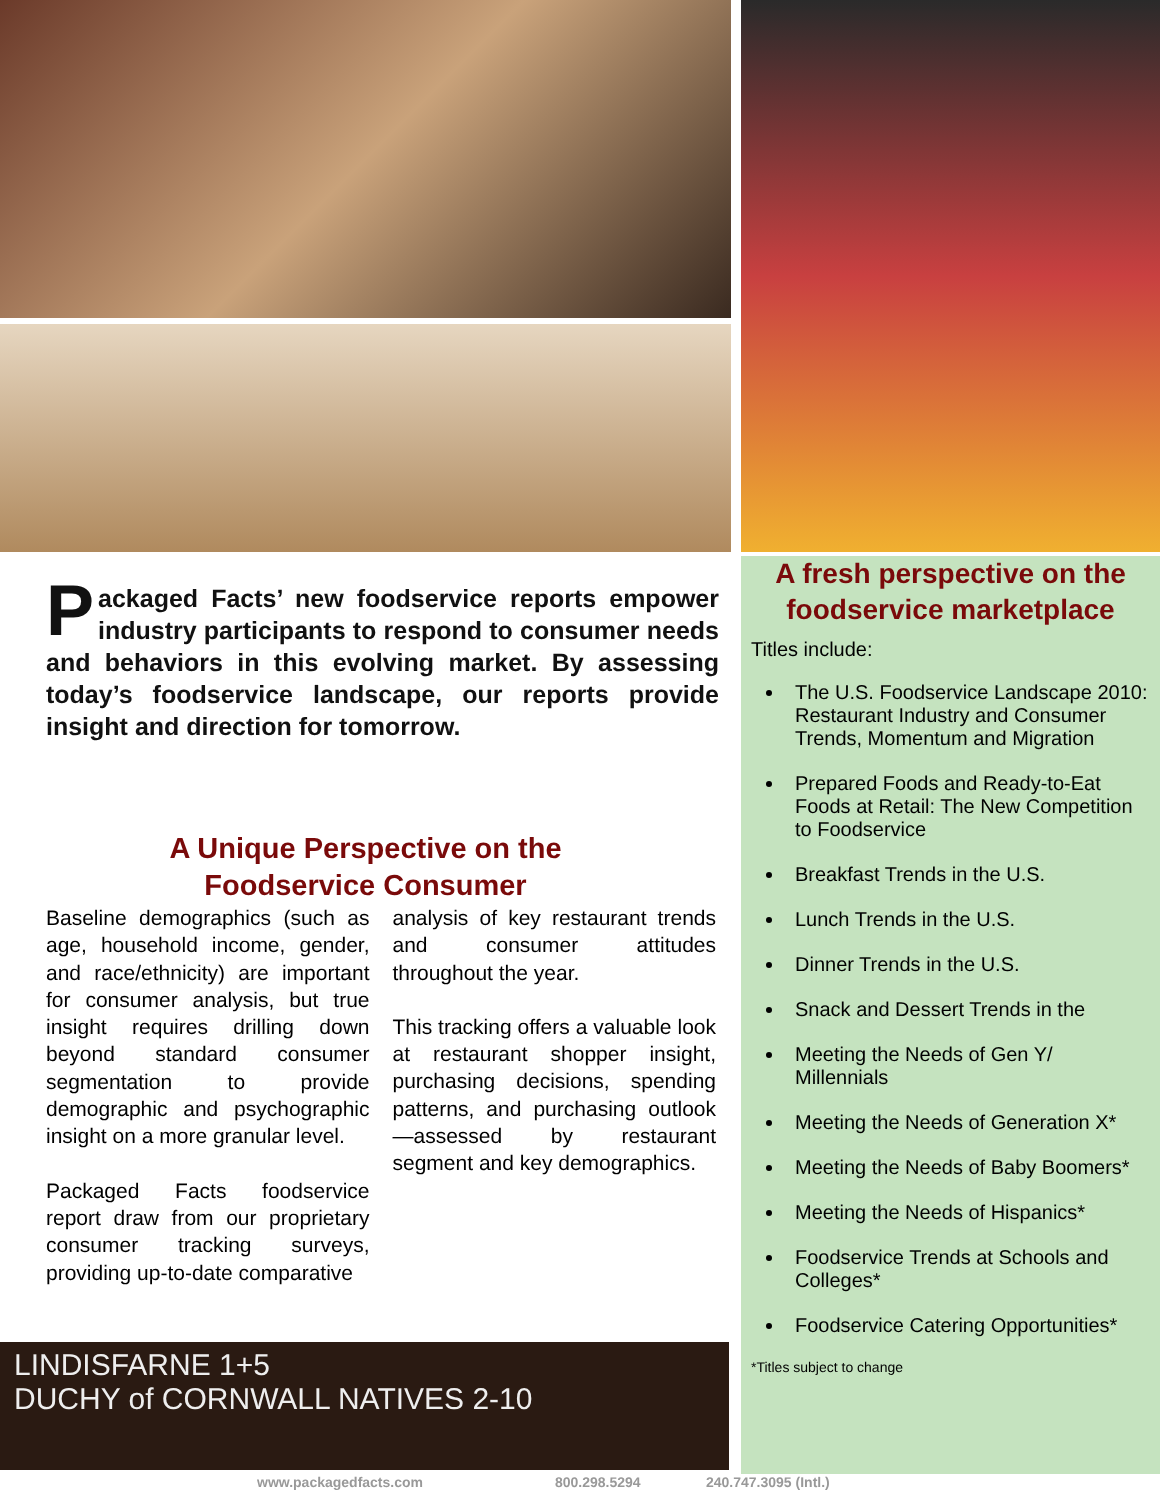Packaged Facts’ new foodservice reports empower industry participants to respond to consumer needs and behaviors in this evolving market. By assessing today’s foodservice landscape, our reports provide insight and direction for tomorrow.
A Unique Perspective on the
Foodservice Consumer
Baseline demographics (such as age, household income, gender, and race/ethnicity) are important for consumer analysis, but true insight requires drilling down beyond standard consumer segmentation to provide demographic and psychographic insight on a more granular level.
Packaged Facts foodservice report draw from our proprietary consumer tracking surveys, providing up-to-date comparative
analysis of key restaurant trends and consumer attitudes throughout the year.
This tracking offers a valuable look at restaurant shopper insight, purchasing decisions, spending patterns, and purchasing outlook—assessed by restaurant segment and key demographics.
LINDISFARNE 1+5
DUCHY of CORNWALL NATIVES 2-10
A fresh perspective on the foodservice marketplace
Titles include:
The U.S. Foodservice Landscape 2010: Restaurant Industry and Consumer Trends, Momentum and Migration
Prepared Foods and Ready-to-Eat Foods at Retail: The New Competition to Foodservice
Breakfast Trends in the U.S.
Lunch Trends in the U.S.
Dinner Trends in the U.S.
Snack and Dessert Trends in the
Meeting the Needs of Gen Y/ Millennials
Meeting the Needs of Generation X*
Meeting the Needs of Baby Boomers*
Meeting the Needs of Hispanics*
Foodservice Trends at Schools and Colleges*
Foodservice Catering Opportunities*
*Titles subject to change
www.packagedfacts.com 800.298.5294 240.747.3095 (Intl.)